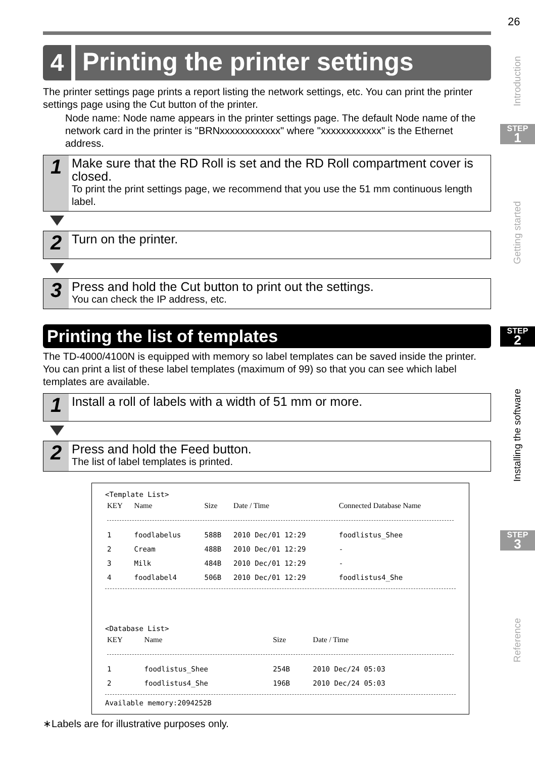26
4
Printing the printer settings
The printer settings page prints a report listing the network settings, etc. You can print the printer settings page using the Cut button of the printer.
Node name: Node name appears in the printer settings page. The default Node name of the network card in the printer is "BRNxxxxxxxxxxxx" where "xxxxxxxxxxxx" is the Ethernet address.
1
Make sure that the RD Roll is set and the RD Roll compartment cover is closed.
To print the print settings page, we recommend that you use the 51 mm continuous length label.
2
Turn on the printer.
3
Press and hold the Cut button to print out the settings.
You can check the IP address, etc.
Printing the list of templates
The TD-4000/4100N is equipped with memory so label templates can be saved inside the printer. You can print a list of these label templates (maximum of 99) so that you can see which label templates are available.
1
Install a roll of labels with a width of 51 mm or more.
2
Press and hold the Feed button.
The list of label templates is printed.
<Template List>
| KEY | Name | Size | Date / Time | Connected Database Name |
| --- | --- | --- | --- | --- |
| 1 | foodlabelus | 588B | 2010 Dec/01 12:29 | foodlistus_Shee |
| 2 | Cream | 488B | 2010 Dec/01 12:29 | - |
| 3 | Milk | 484B | 2010 Dec/01 12:29 | - |
| 4 | foodlabel4 | 506B | 2010 Dec/01 12:29 | foodlistus4_She |
<Database List>
| KEY | Name | Size | Date / Time |
| --- | --- | --- | --- |
| 1 | foodlistus_Shee | 254B | 2010 Dec/24 05:03 |
| 2 | foodlistus4_She | 196B | 2010 Dec/24 05:03 |
Available memory:2094252B
∗Labels are for illustrative purposes only.
Introduction
STEP
1
Getting started
STEP
2
Installing the software
STEP
3
Reference